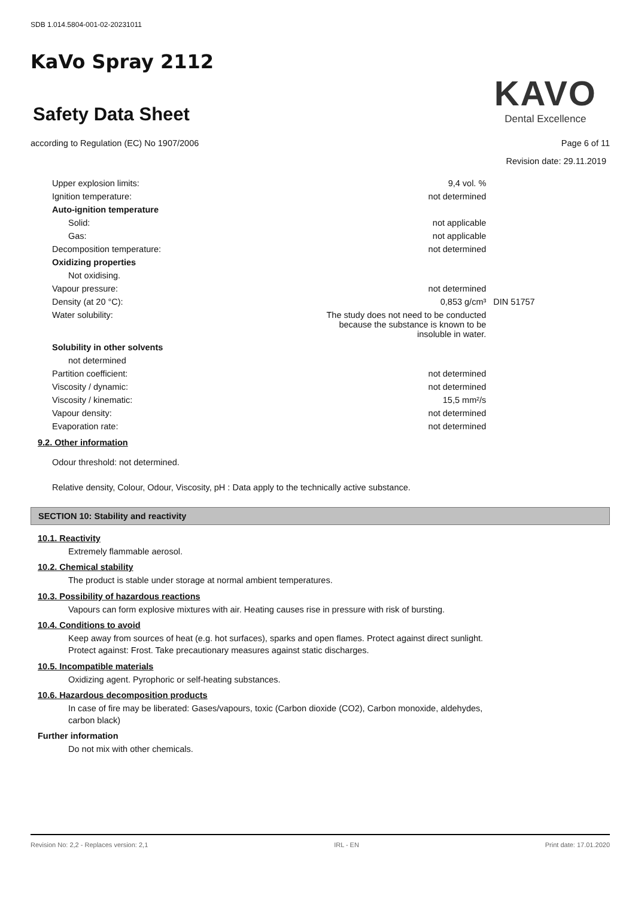SDB 1.014.5804-001-02-20231011
KaVo Spray 2112
Safety Data Sheet
KAVO
Dental Excellence
according to Regulation (EC) No 1907/2006 Page 6 of 11
Revision date: 29.11.2019
| Upper explosion limits: | 9,4 vol. % | |
| Ignition temperature: | not determined | |
| Auto-ignition temperature | | |
| Solid: | not applicable | |
| Gas: | not applicable | |
| Decomposition temperature: | not determined | |
| Oxidizing properties | | |
| Not oxidising. | | |
| Vapour pressure: | not determined | |
| Density (at 20 °C): | 0,853 g/cm³ | DIN 51757 |
| Water solubility: | The study does not need to be conducted because the substance is known to be insoluble in water. | |
| Solubility in other solvents | | |
| not determined | | |
| Partition coefficient: | not determined | |
| Viscosity / dynamic: | not determined | |
| Viscosity / kinematic: | 15,5 mm²/s | |
| Vapour density: | not determined | |
| Evaporation rate: | not determined | |
9.2. Other information
Odour threshold: not determined.
Relative density, Colour, Odour, Viscosity, pH : Data apply to the technically active substance.
SECTION 10: Stability and reactivity
10.1. Reactivity
Extremely flammable aerosol.
10.2. Chemical stability
The product is stable under storage at normal ambient temperatures.
10.3. Possibility of hazardous reactions
Vapours can form explosive mixtures with air. Heating causes rise in pressure with risk of bursting.
10.4. Conditions to avoid
Keep away from sources of heat (e.g. hot surfaces), sparks and open flames. Protect against direct sunlight.
Protect against: Frost. Take precautionary measures against static discharges.
10.5. Incompatible materials
Oxidizing agent. Pyrophoric or self-heating substances.
10.6. Hazardous decomposition products
In case of fire may be liberated: Gases/vapours, toxic (Carbon dioxide (CO2), Carbon monoxide, aldehydes,
carbon black)
Further information
Do not mix with other chemicals.
Revision No: 2,2 - Replaces version: 2,1 IRL - EN Print date: 17.01.2020